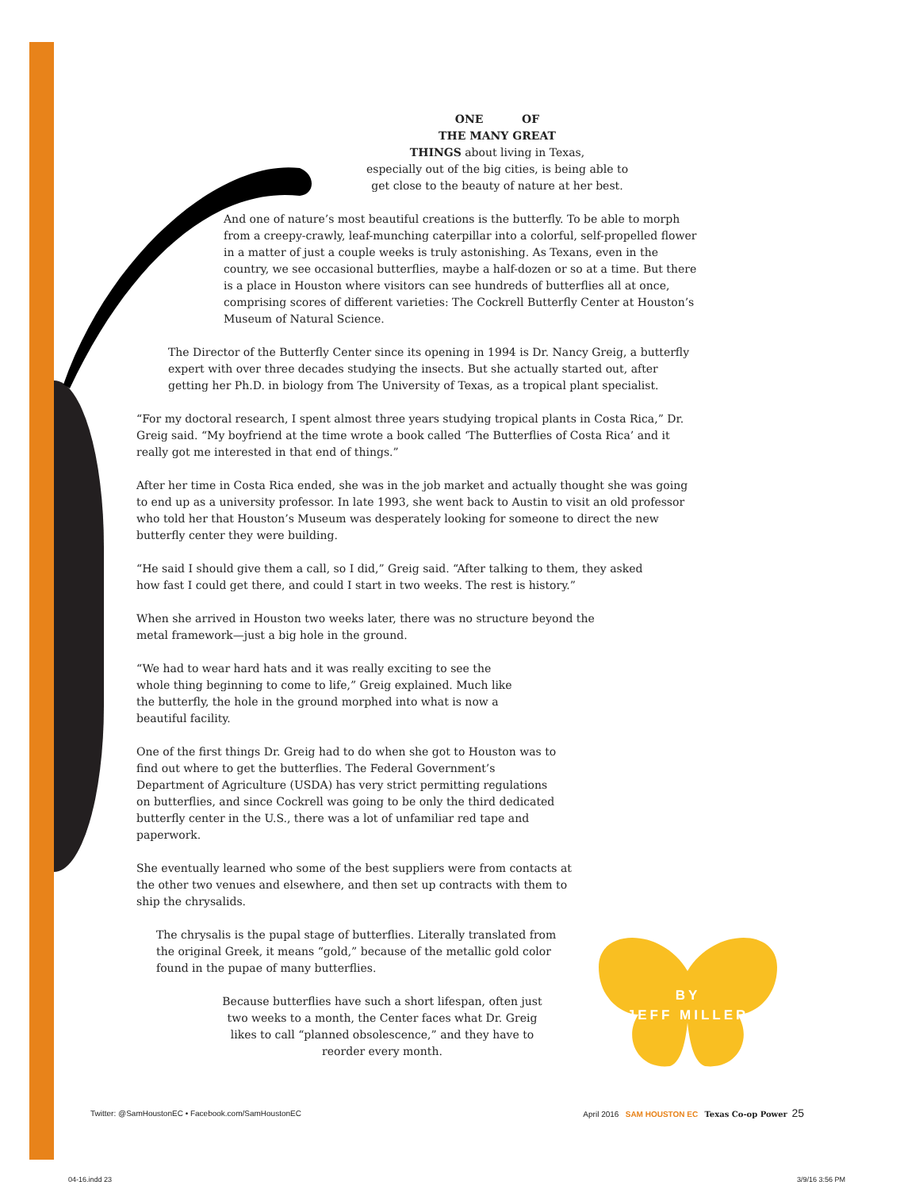ONE OF
THE MANY GREAT
THINGS about living in Texas,
especially out of the big cities, is being able to
get close to the beauty of nature at her best.
And one of nature’s most beautiful creations is the butterfly. To be able to morph from a creepy-crawly, leaf-munching caterpillar into a colorful, self-propelled flower in a matter of just a couple weeks is truly astonishing. As Texans, even in the country, we see occasional butterflies, maybe a half-dozen or so at a time. But there is a place in Houston where visitors can see hundreds of butterflies all at once, comprising scores of different varieties: The Cockrell Butterfly Center at Houston’s Museum of Natural Science.
The Director of the Butterfly Center since its opening in 1994 is Dr. Nancy Greig, a butterfly expert with over three decades studying the insects. But she actually started out, after getting her Ph.D. in biology from The University of Texas, as a tropical plant specialist.
“For my doctoral research, I spent almost three years studying tropical plants in Costa Rica,” Dr. Greig said. “My boyfriend at the time wrote a book called ‘The Butterflies of Costa Rica’ and it really got me interested in that end of things.”
After her time in Costa Rica ended, she was in the job market and actually thought she was going to end up as a university professor. In late 1993, she went back to Austin to visit an old professor who told her that Houston’s Museum was desperately looking for someone to direct the new butterfly center they were building.
“He said I should give them a call, so I did,” Greig said. “After talking to them, they asked how fast I could get there, and could I start in two weeks. The rest is history.”
When she arrived in Houston two weeks later, there was no structure beyond the metal framework—just a big hole in the ground.
“We had to wear hard hats and it was really exciting to see the whole thing beginning to come to life,” Greig explained. Much like the butterfly, the hole in the ground morphed into what is now a beautiful facility.
One of the first things Dr. Greig had to do when she got to Houston was to find out where to get the butterflies. The Federal Government’s Department of Agriculture (USDA) has very strict permitting regulations on butterflies, and since Cockrell was going to be only the third dedicated butterfly center in the U.S., there was a lot of unfamiliar red tape and paperwork.
She eventually learned who some of the best suppliers were from contacts at the other two venues and elsewhere, and then set up contracts with them to ship the chrysalids.
The chrysalis is the pupal stage of butterflies. Literally translated from the original Greek, it means “gold,” because of the metallic gold color found in the pupae of many butterflies.
Because butterflies have such a short lifespan, often just two weeks to a month, the Center faces what Dr. Greig likes to call “planned obsolescence,” and they have to reorder every month.
BY
JEFF MILLER
Twitter: @SamHoustonEC • Facebook.com/SamHoustonEC April 2016 SAM HOUSTON EC Texas Co-op Power 25
04-16.indd 23 3/9/16 3:56 PM